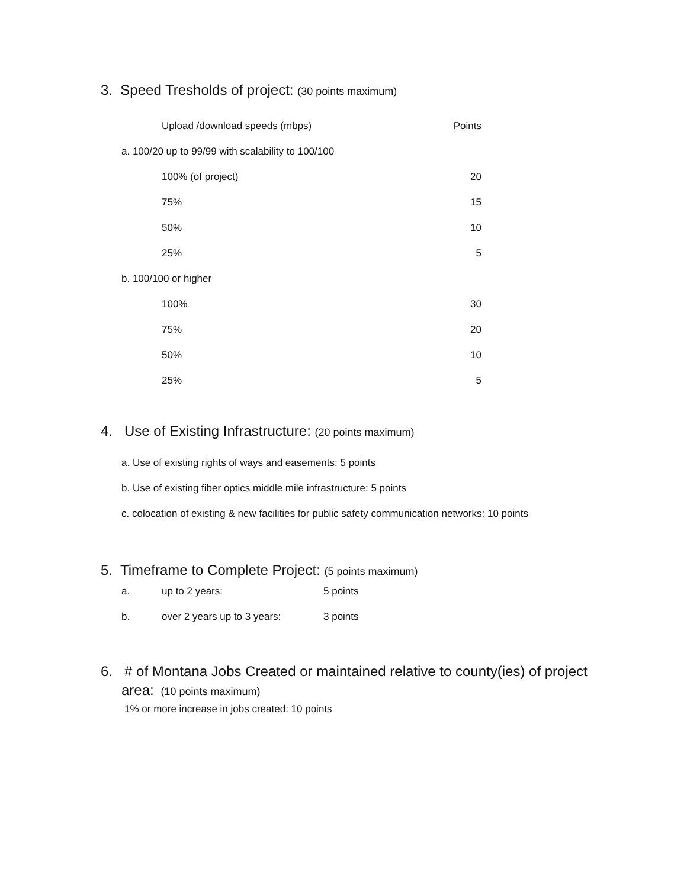3. Speed Tresholds of project: (30 points maximum)
| Upload /download speeds (mbps) | Points |
| a. 100/20 up to 99/99 with scalability to 100/100 | |
| 100% (of project) | 20 |
| 75% | 15 |
| 50% | 10 |
| 25% | 5 |
| b. 100/100 or higher | |
| 100% | 30 |
| 75% | 20 |
| 50% | 10 |
| 25% | 5 |
4. Use of Existing Infrastructure: (20 points maximum)
a. Use of existing rights of ways and easements: 5 points
b. Use of existing fiber optics middle mile infrastructure: 5 points
c. colocation of existing & new facilities for public safety communication networks: 10 points
5. Timeframe to Complete Project: (5 points maximum)
| a. | up to 2 years: | 5 points |
| b. | over 2 years up to 3 years: | 3 points |
6. # of Montana Jobs Created or maintained relative to county(ies) of project
area: (10 points maximum)
1% or more increase in jobs created: 10 points